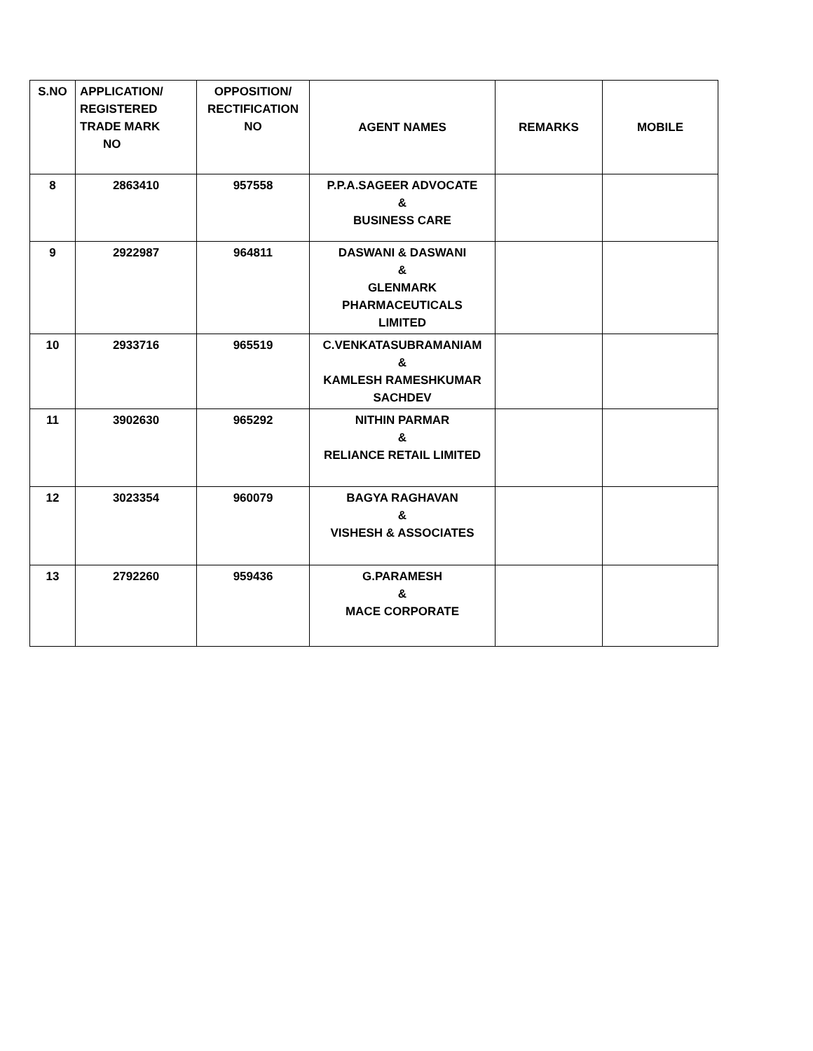| S.NO | APPLICATION/ REGISTERED TRADE MARK NO | OPPOSITION/ RECTIFICATION NO | AGENT NAMES | REMARKS | MOBILE |
| --- | --- | --- | --- | --- | --- |
| 8 | 2863410 | 957558 | P.P.A.SAGEER ADVOCATE & BUSINESS CARE | | |
| 9 | 2922987 | 964811 | DASWANI & DASWANI & GLENMARK PHARMACEUTICALS LIMITED | | |
| 10 | 2933716 | 965519 | C.VENKATASUBRAMANIAM & KAMLESH RAMESHKUMAR SACHDEV | | |
| 11 | 3902630 | 965292 | NITHIN PARMAR & RELIANCE RETAIL LIMITED | | |
| 12 | 3023354 | 960079 | BAGYA RAGHAVAN & VISHESH & ASSOCIATES | | |
| 13 | 2792260 | 959436 | G.PARAMESH & MACE CORPORATE | | |